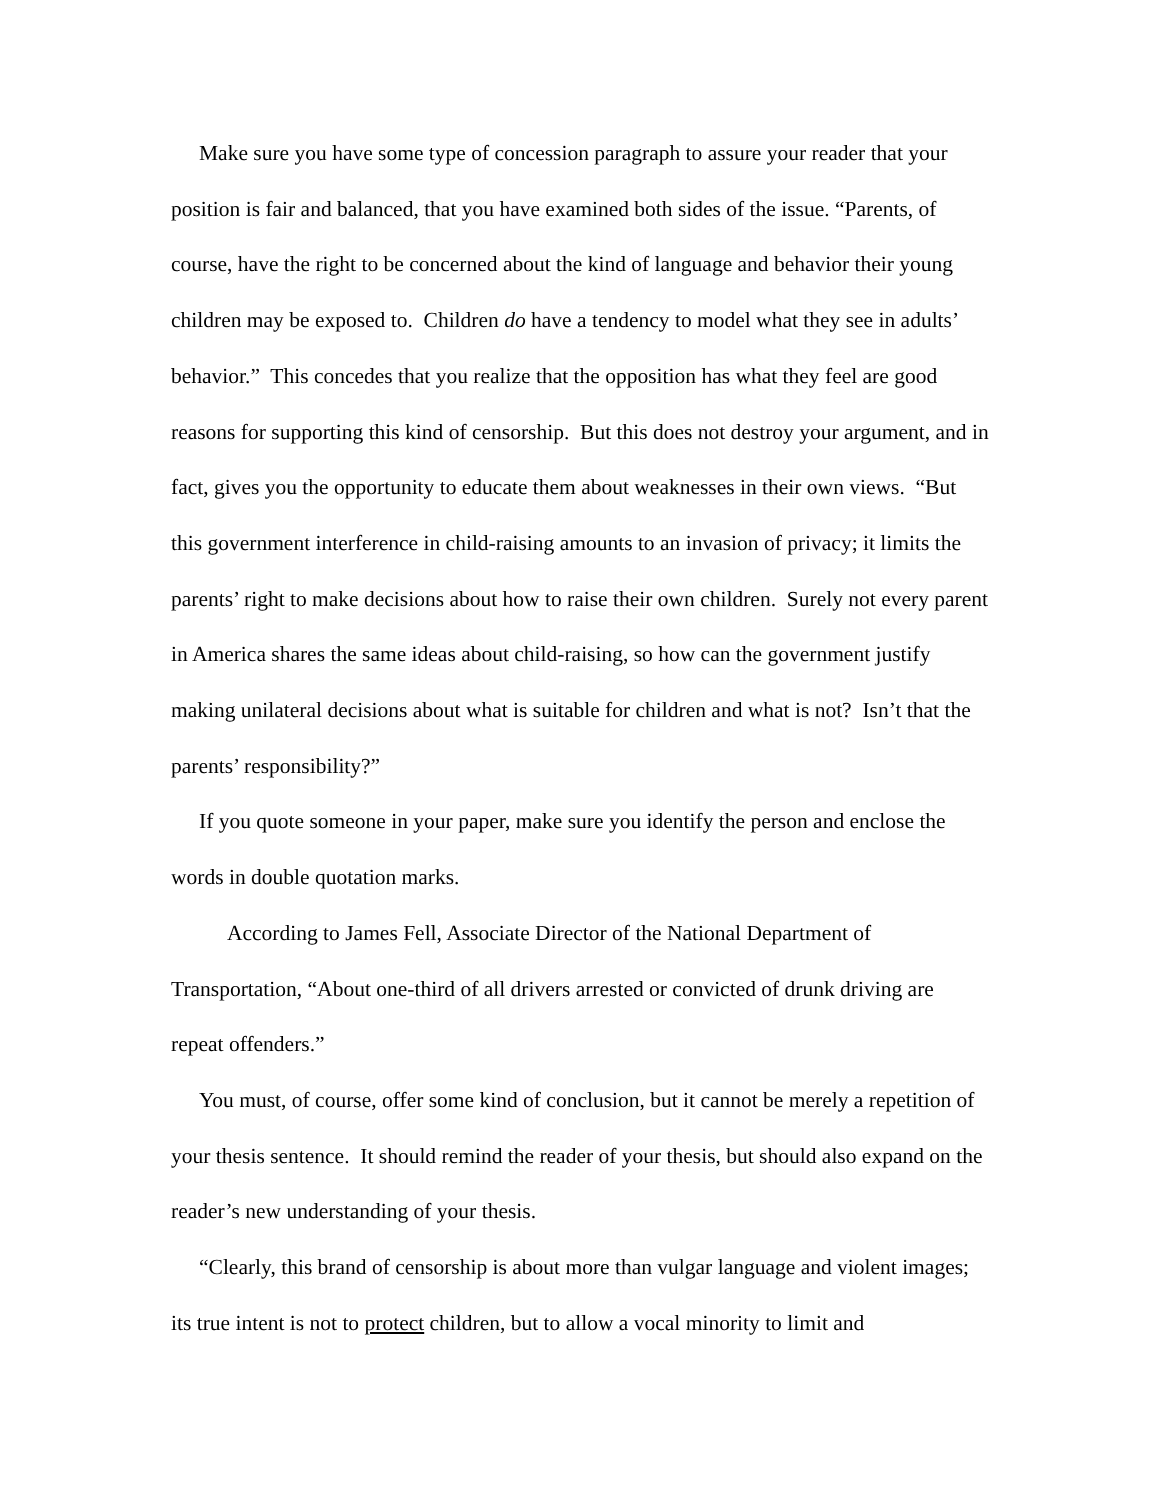Make sure you have some type of concession paragraph to assure your reader that your position is fair and balanced, that you have examined both sides of the issue. “Parents, of course, have the right to be concerned about the kind of language and behavior their young children may be exposed to. Children do have a tendency to model what they see in adults’ behavior.” This concedes that you realize that the opposition has what they feel are good reasons for supporting this kind of censorship. But this does not destroy your argument, and in fact, gives you the opportunity to educate them about weaknesses in their own views. “But this government interference in child-raising amounts to an invasion of privacy; it limits the parents’ right to make decisions about how to raise their own children. Surely not every parent in America shares the same ideas about child-raising, so how can the government justify making unilateral decisions about what is suitable for children and what is not? Isn’t that the parents’ responsibility?”
If you quote someone in your paper, make sure you identify the person and enclose the words in double quotation marks.
According to James Fell, Associate Director of the National Department of Transportation, “About one-third of all drivers arrested or convicted of drunk driving are repeat offenders.”
You must, of course, offer some kind of conclusion, but it cannot be merely a repetition of your thesis sentence. It should remind the reader of your thesis, but should also expand on the reader’s new understanding of your thesis.
“Clearly, this brand of censorship is about more than vulgar language and violent images; its true intent is not to protect children, but to allow a vocal minority to limit and